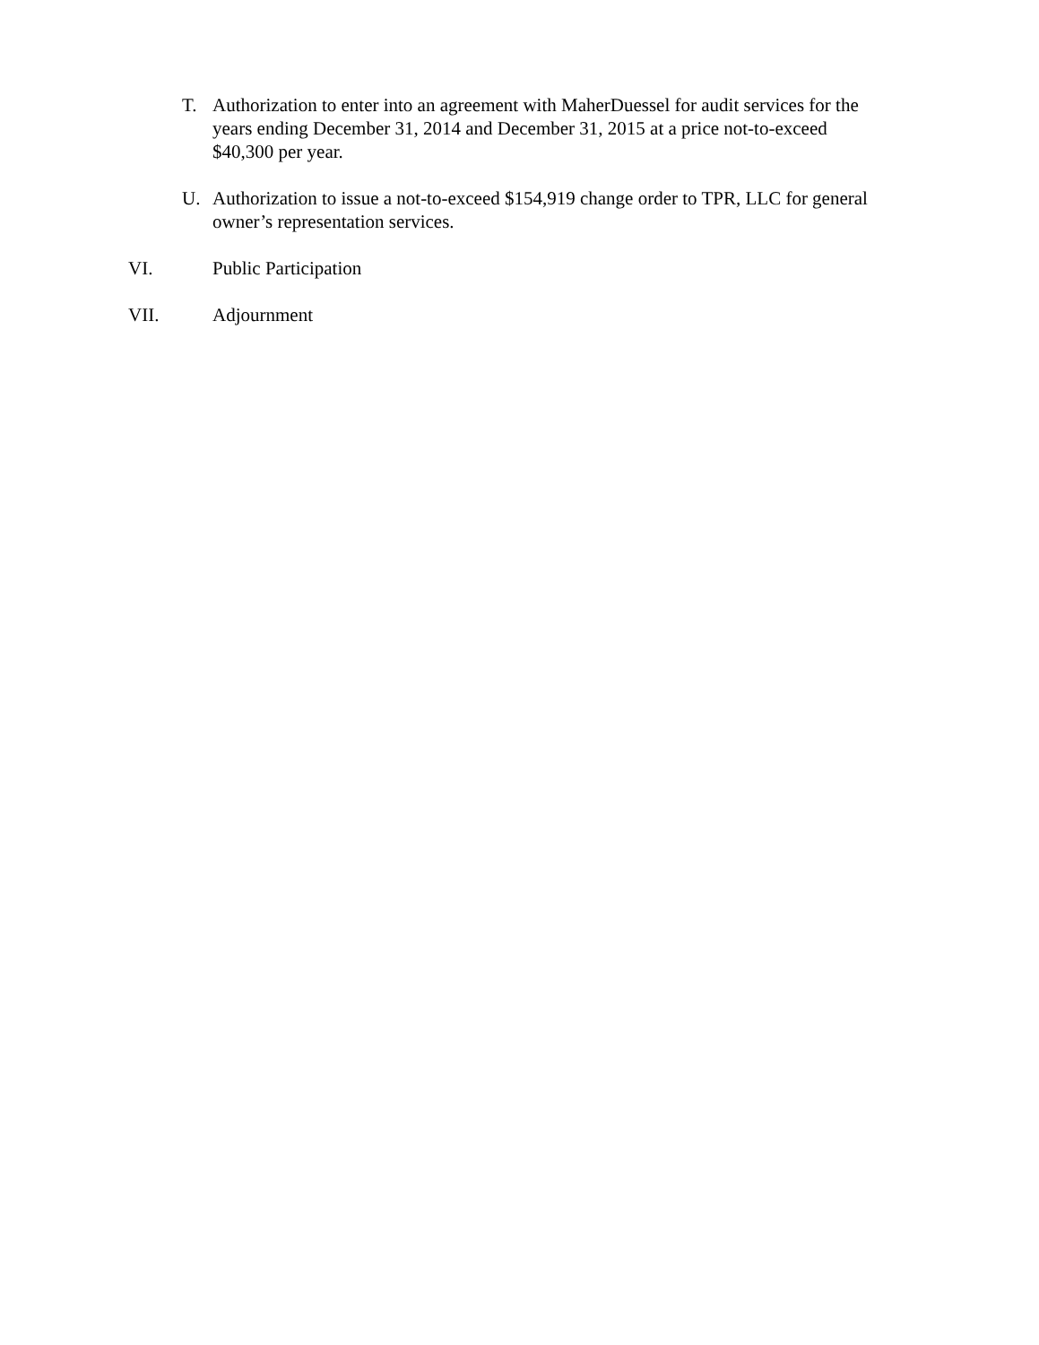T. Authorization to enter into an agreement with MaherDuessel for audit services for the years ending December 31, 2014 and December 31, 2015 at a price not-to-exceed $40,300 per year.
U. Authorization to issue a not-to-exceed $154,919 change order to TPR, LLC for general owner’s representation services.
VI. Public Participation
VII. Adjournment